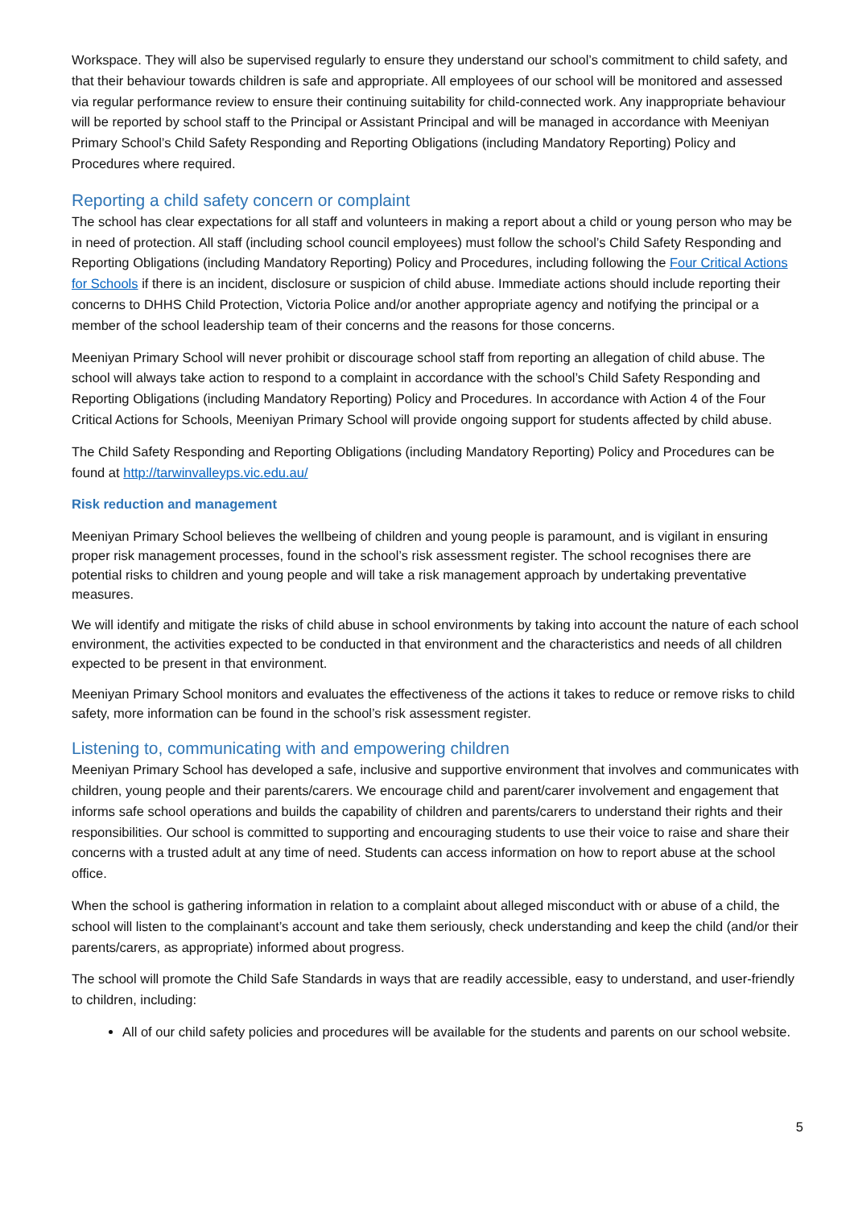Workspace. They will also be supervised regularly to ensure they understand our school’s commitment to child safety, and that their behaviour towards children is safe and appropriate. All employees of our school will be monitored and assessed via regular performance review to ensure their continuing suitability for child-connected work. Any inappropriate behaviour will be reported by school staff to the Principal or Assistant Principal and will be managed in accordance with Meeniyan Primary School’s Child Safety Responding and Reporting Obligations (including Mandatory Reporting) Policy and Procedures where required.
Reporting a child safety concern or complaint
The school has clear expectations for all staff and volunteers in making a report about a child or young person who may be in need of protection. All staff (including school council employees) must follow the school’s Child Safety Responding and Reporting Obligations (including Mandatory Reporting) Policy and Procedures, including following the Four Critical Actions for Schools if there is an incident, disclosure or suspicion of child abuse. Immediate actions should include reporting their concerns to DHHS Child Protection, Victoria Police and/or another appropriate agency and notifying the principal or a member of the school leadership team of their concerns and the reasons for those concerns.
Meeniyan Primary School will never prohibit or discourage school staff from reporting an allegation of child abuse. The school will always take action to respond to a complaint in accordance with the school’s Child Safety Responding and Reporting Obligations (including Mandatory Reporting) Policy and Procedures. In accordance with Action 4 of the Four Critical Actions for Schools, Meeniyan Primary School will provide ongoing support for students affected by child abuse.
The Child Safety Responding and Reporting Obligations (including Mandatory Reporting) Policy and Procedures can be found at http://tarwinvalleyps.vic.edu.au/
Risk reduction and management
Meeniyan Primary School believes the wellbeing of children and young people is paramount, and is vigilant in ensuring proper risk management processes, found in the school’s risk assessment register. The school recognises there are potential risks to children and young people and will take a risk management approach by undertaking preventative measures.
We will identify and mitigate the risks of child abuse in school environments by taking into account the nature of each school environment, the activities expected to be conducted in that environment and the characteristics and needs of all children expected to be present in that environment.
Meeniyan Primary School monitors and evaluates the effectiveness of the actions it takes to reduce or remove risks to child safety, more information can be found in the school’s risk assessment register.
Listening to, communicating with and empowering children
Meeniyan Primary School has developed a safe, inclusive and supportive environment that involves and communicates with children, young people and their parents/carers. We encourage child and parent/carer involvement and engagement that informs safe school operations and builds the capability of children and parents/carers to understand their rights and their responsibilities. Our school is committed to supporting and encouraging students to use their voice to raise and share their concerns with a trusted adult at any time of need. Students can access information on how to report abuse at the school office.
When the school is gathering information in relation to a complaint about alleged misconduct with or abuse of a child, the school will listen to the complainant’s account and take them seriously, check understanding and keep the child (and/or their parents/carers, as appropriate) informed about progress.
The school will promote the Child Safe Standards in ways that are readily accessible, easy to understand, and user-friendly to children, including:
All of our child safety policies and procedures will be available for the students and parents on our school website.
5